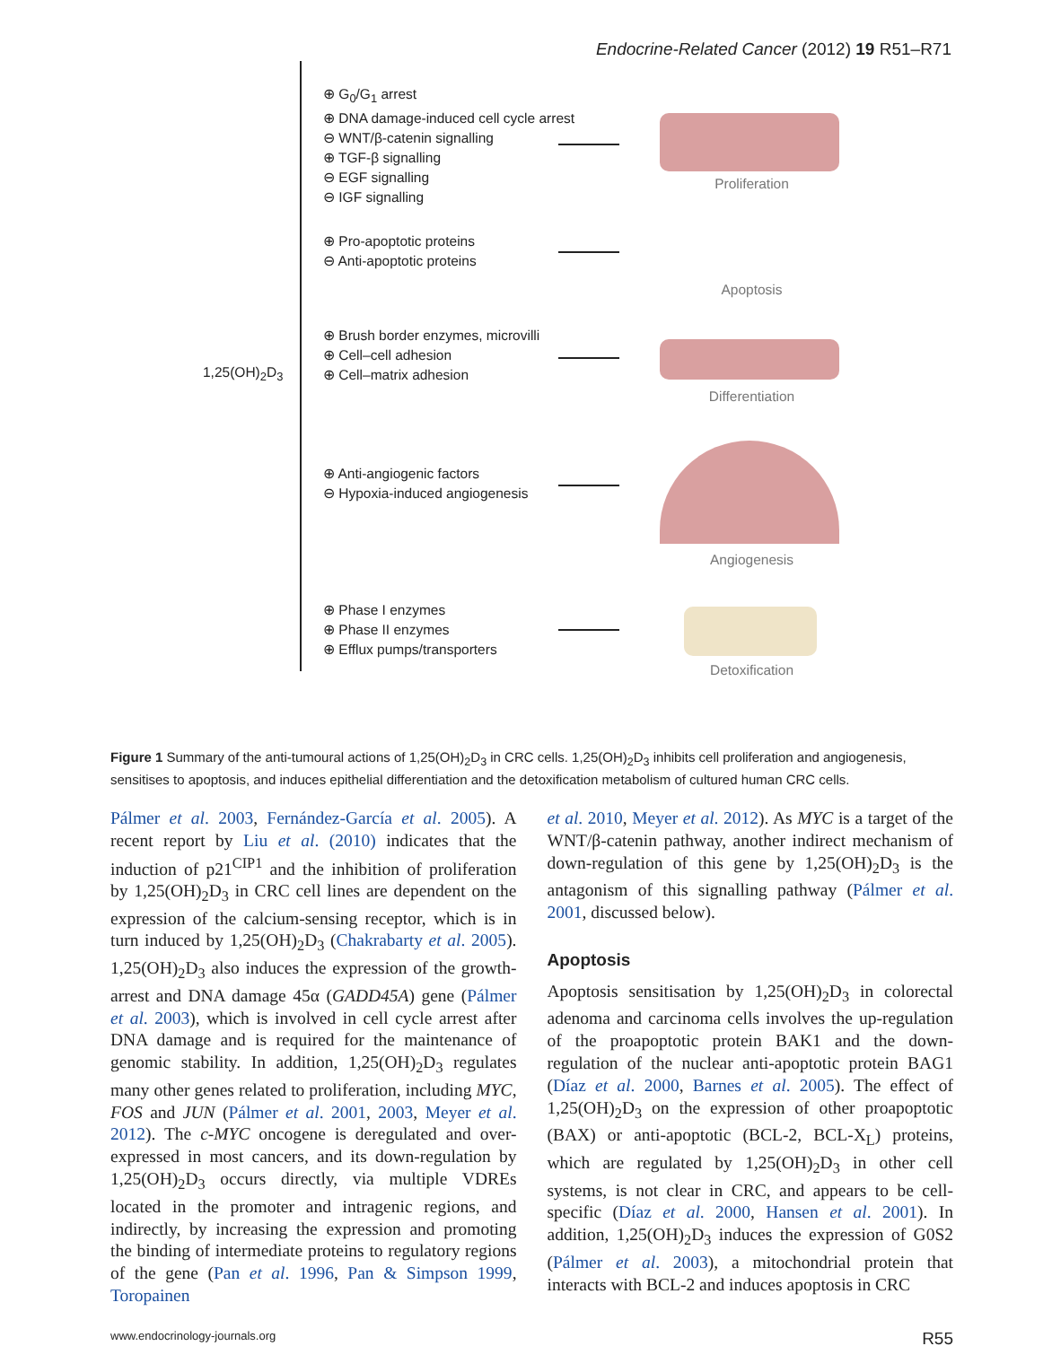Endocrine-Related Cancer (2012) 19 R51–R71
1,25(OH)<sub>2</sub>D<sub>3</sub>
⊕ G<sub>0</sub>/G<sub>1</sub> arrest
⊕ DNA damage-induced cell cycle arrest
⊖ WNT/β-catenin signalling
⊕ TGF-β signalling
⊖ EGF signalling
⊖ IGF signalling
Proliferation
⊕ Pro-apoptotic proteins
⊖ Anti-apoptotic proteins
Apoptosis
⊕ Brush border enzymes, microvilli
⊕ Cell–cell adhesion
⊕ Cell–matrix adhesion
Differentiation
⊕ Anti-angiogenic factors
⊖ Hypoxia-induced angiogenesis
Angiogenesis
⊕ Phase I enzymes
⊕ Phase II enzymes
⊕ Efflux pumps/transporters
Detoxification
Figure 1 Summary of the anti-tumoural actions of 1,25(OH)<sub>2</sub>D<sub>3</sub> in CRC cells. 1,25(OH)<sub>2</sub>D<sub>3</sub> inhibits cell proliferation and angiogenesis, sensitises to apoptosis, and induces epithelial differentiation and the detoxification metabolism of cultured human CRC cells.
Pálmer et al. 2003, Fernández-García et al. 2005). A recent report by Liu et al. (2010) indicates that the induction of p21<sup>CIP1</sup> and the inhibition of proliferation by 1,25(OH)<sub>2</sub>D<sub>3</sub> in CRC cell lines are dependent on the expression of the calcium-sensing receptor, which is in turn induced by 1,25(OH)<sub>2</sub>D<sub>3</sub> (Chakrabarty et al. 2005). 1,25(OH)<sub>2</sub>D<sub>3</sub> also induces the expression of the growth-arrest and DNA damage 45α (GADD45A) gene (Pálmer et al. 2003), which is involved in cell cycle arrest after DNA damage and is required for the maintenance of genomic stability. In addition, 1,25(OH)<sub>2</sub>D<sub>3</sub> regulates many other genes related to proliferation, including MYC, FOS and JUN (Pálmer et al. 2001, 2003, Meyer et al. 2012). The c-MYC oncogene is deregulated and over-expressed in most cancers, and its down-regulation by 1,25(OH)<sub>2</sub>D<sub>3</sub> occurs directly, via multiple VDREs located in the promoter and intragenic regions, and indirectly, by increasing the expression and promoting the binding of intermediate proteins to regulatory regions of the gene (Pan et al. 1996, Pan & Simpson 1999, Toropainen
et al. 2010, Meyer et al. 2012). As MYC is a target of the WNT/β-catenin pathway, another indirect mechanism of down-regulation of this gene by 1,25(OH)<sub>2</sub>D<sub>3</sub> is the antagonism of this signalling pathway (Pálmer et al. 2001, discussed below).
Apoptosis
Apoptosis sensitisation by 1,25(OH)<sub>2</sub>D<sub>3</sub> in colorectal adenoma and carcinoma cells involves the up-regulation of the proapoptotic protein BAK1 and the down-regulation of the nuclear anti-apoptotic protein BAG1 (Díaz et al. 2000, Barnes et al. 2005). The effect of 1,25(OH)<sub>2</sub>D<sub>3</sub> on the expression of other proapoptotic (BAX) or anti-apoptotic (BCL-2, BCL-X<sub>L</sub>) proteins, which are regulated by 1,25(OH)<sub>2</sub>D<sub>3</sub> in other cell systems, is not clear in CRC, and appears to be cell-specific (Díaz et al. 2000, Hansen et al. 2001). In addition, 1,25(OH)<sub>2</sub>D<sub>3</sub> induces the expression of G0S2 (Pálmer et al. 2003), a mitochondrial protein that interacts with BCL-2 and induces apoptosis in CRC
www.endocrinology-journals.org R55